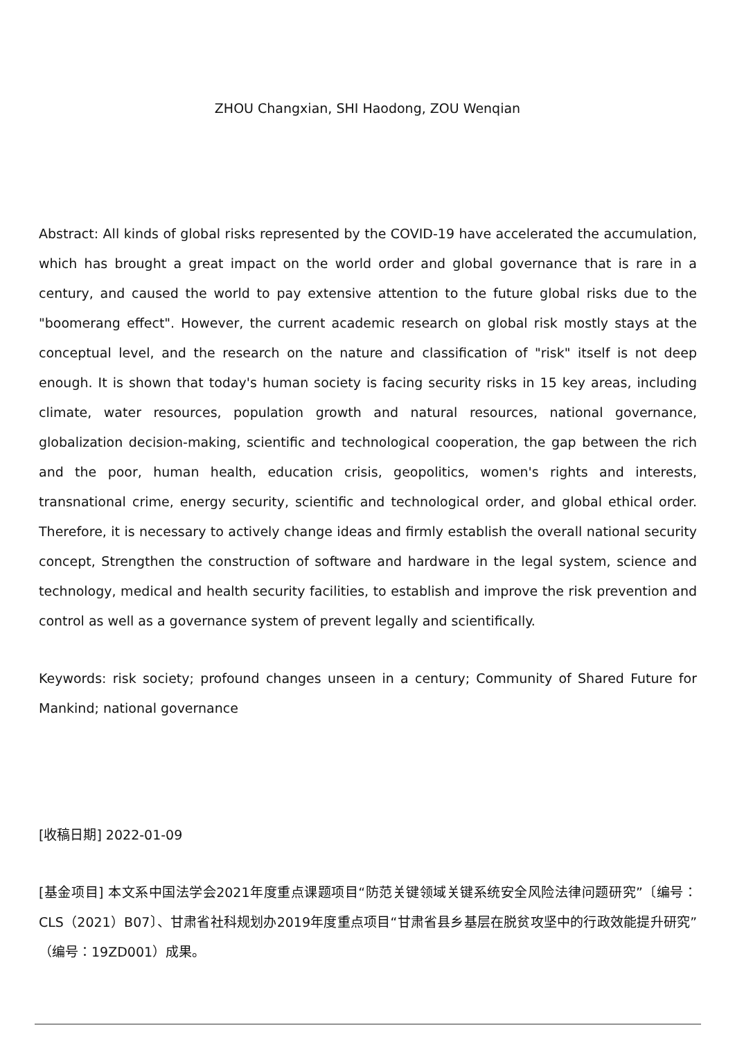ZHOU Changxian, SHI Haodong, ZOU Wenqian
Abstract: All kinds of global risks represented by the COVID-19 have accelerated the accumulation, which has brought a great impact on the world order and global governance that is rare in a century, and caused the world to pay extensive attention to the future global risks due to the "boomerang effect". However, the current academic research on global risk mostly stays at the conceptual level, and the research on the nature and classification of "risk" itself is not deep enough. It is shown that today's human society is facing security risks in 15 key areas, including climate, water resources, population growth and natural resources, national governance, globalization decision-making, scientific and technological cooperation, the gap between the rich and the poor, human health, education crisis, geopolitics, women's rights and interests, transnational crime, energy security, scientific and technological order, and global ethical order. Therefore, it is necessary to actively change ideas and firmly establish the overall national security concept, Strengthen the construction of software and hardware in the legal system, science and technology, medical and health security facilities, to establish and improve the risk prevention and control as well as a governance system of prevent legally and scientifically.
Keywords: risk society; profound changes unseen in a century; Community of Shared Future for Mankind; national governance
[收稿日期] 2022-01-09
[基金项目] 本文系中国法学会2021年度重点课题项目“防范关键领域关键系统安全风险法律问题研究”〔编号：CLS（2021）B07〕、甘肃省社科规划办2019年度重点项目“甘肃省县乡基层在脱贫攻坚中的行政效能提升研究”（编号：19ZD001）成果。